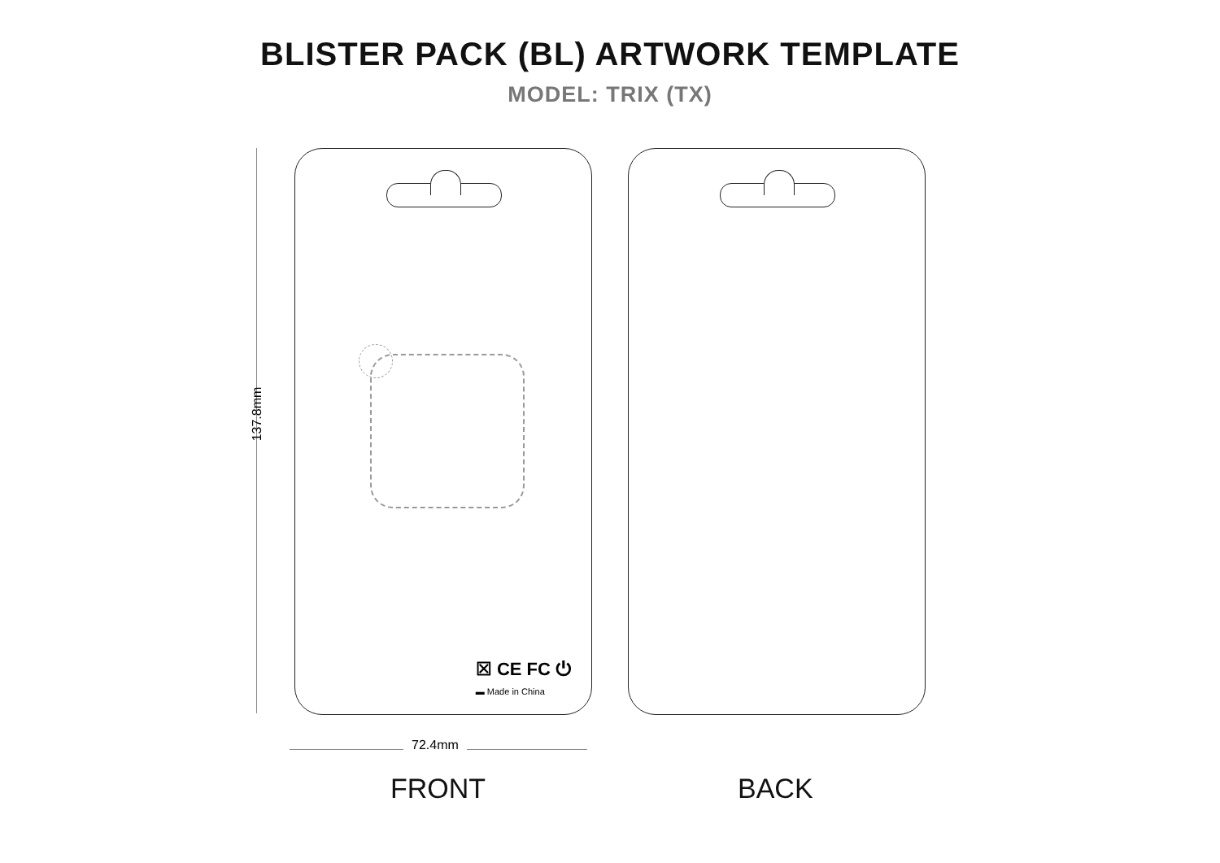BLISTER PACK (BL) ARTWORK TEMPLATE
MODEL: TRIX (TX)
137.8mm
☒ CE FC ⏻
▬ Made in China
72.4mm
FRONT BACK